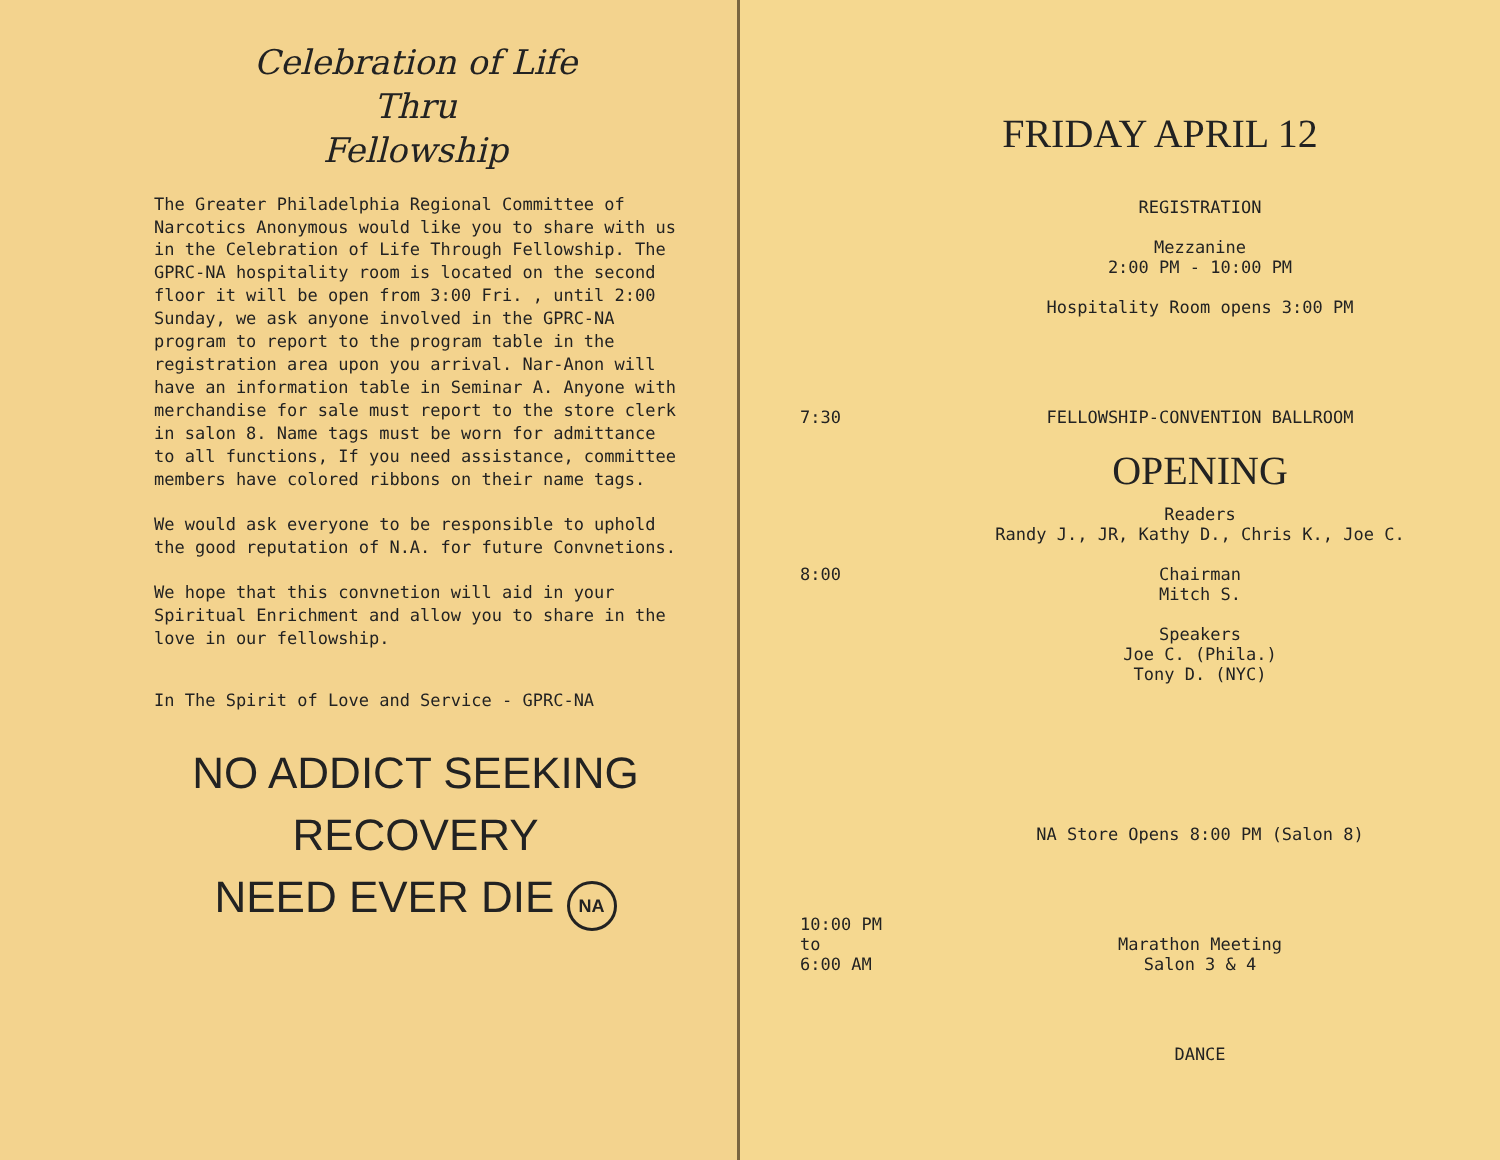Celebration of Life
Thru
Fellowship
The Greater Philadelphia Regional Committee of Narcotics Anonymous would like you to share with us in the Celebration of Life Through Fellowship. The GPRC-NA hospitality room is located on the second floor it will be open from 3:00 Fri. , until 2:00 Sunday, we ask anyone involved in the GPRC-NA program to report to the program table in the registration area upon you arrival. Nar-Anon will have an information table in Seminar A. Anyone with merchandise for sale must report to the store clerk in salon 8. Name tags must be worn for admittance to all functions, If you need assistance, committee members have colored ribbons on their name tags.
We would ask everyone to be responsible to uphold the good reputation of N.A. for future Convnetions.
We hope that this convnetion will aid in your Spiritual Enrichment and allow you to share in the love in our fellowship.
In The Spirit of Love and Service - GPRC-NA
NO ADDICT SEEKING
RECOVERY
NEED EVER DIE NA
FRIDAY APRIL 12
REGISTRATION
Mezzanine
2:00 PM - 10:00 PM
Hospitality Room opens 3:00 PM
7:30 FELLOWSHIP-CONVENTION BALLROOM
OPENING
Readers
Randy J., JR, Kathy D., Chris K., Joe C.
8:00 Chairman
Mitch S.
Speakers
Joe C. (Phila.)
Tony D. (NYC)
NA Store Opens 8:00 PM (Salon 8)
10:00 PM
to
6:00 AM
Marathon Meeting
Salon 3 & 4
DANCE